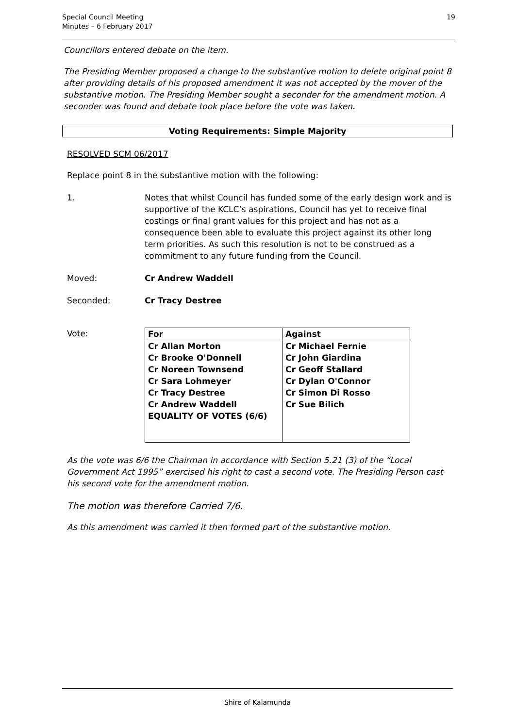Special Council Meeting
Minutes – 6 February 2017
19
Councillors entered debate on the item.
The Presiding Member proposed a change to the substantive motion to delete original point 8 after providing details of his proposed amendment it was not accepted by the mover of the substantive motion. The Presiding Member sought a seconder for the amendment motion. A seconder was found and debate took place before the vote was taken.
Voting Requirements: Simple Majority
RESOLVED SCM 06/2017
Replace point 8 in the substantive motion with the following:
1. Notes that whilst Council has funded some of the early design work and is supportive of the KCLC’s aspirations, Council has yet to receive final costings or final grant values for this project and has not as a consequence been able to evaluate this project against its other long term priorities. As such this resolution is not to be construed as a commitment to any future funding from the Council.
Moved: Cr Andrew Waddell
Seconded: Cr Tracy Destree
Vote:
| For | Against |
| --- | --- |
| Cr Allan Morton Cr Brooke O'Donnell Cr Noreen Townsend Cr Sara Lohmeyer Cr Tracy Destree Cr Andrew Waddell EQUALITY OF VOTES (6/6) | Cr Michael Fernie Cr John Giardina Cr Geoff Stallard Cr Dylan O'Connor Cr Simon Di Rosso Cr Sue Bilich |
As the vote was 6/6 the Chairman in accordance with Section 5.21 (3) of the “Local Government Act 1995” exercised his right to cast a second vote. The Presiding Person cast his second vote for the amendment motion.
The motion was therefore Carried 7/6.
As this amendment was carried it then formed part of the substantive motion.
Shire of Kalamunda